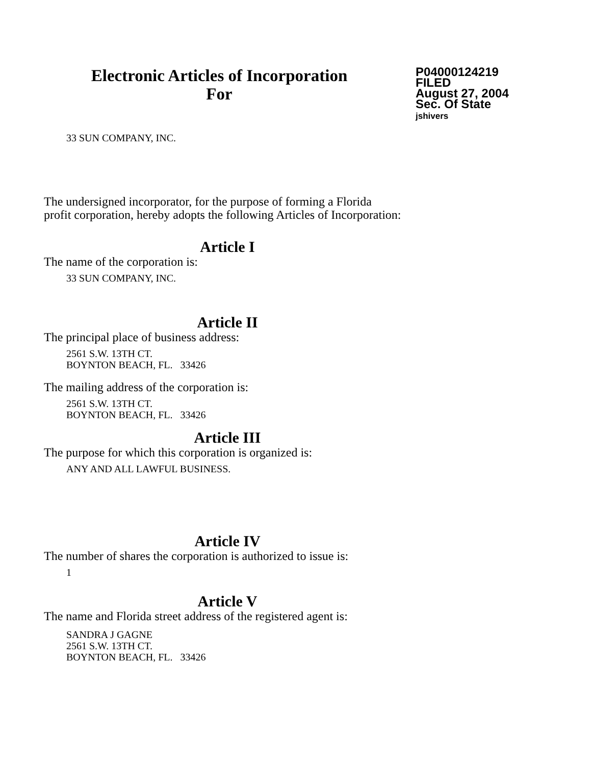Electronic Articles of Incorporation
For
P04000124219
FILED
August 27, 2004
Sec. Of State
jshivers
33 SUN COMPANY, INC.
The undersigned incorporator, for the purpose of forming a Florida
profit corporation, hereby adopts the following Articles of Incorporation:
Article I
The name of the corporation is:
33 SUN COMPANY, INC.
Article II
The principal place of business address:
2561 S.W. 13TH CT.
BOYNTON BEACH, FL. 33426
The mailing address of the corporation is:
2561 S.W. 13TH CT.
BOYNTON BEACH, FL. 33426
Article III
The purpose for which this corporation is organized is:
ANY AND ALL LAWFUL BUSINESS.
Article IV
The number of shares the corporation is authorized to issue is:
1
Article V
The name and Florida street address of the registered agent is:
SANDRA J GAGNE
2561 S.W. 13TH CT.
BOYNTON BEACH, FL. 33426